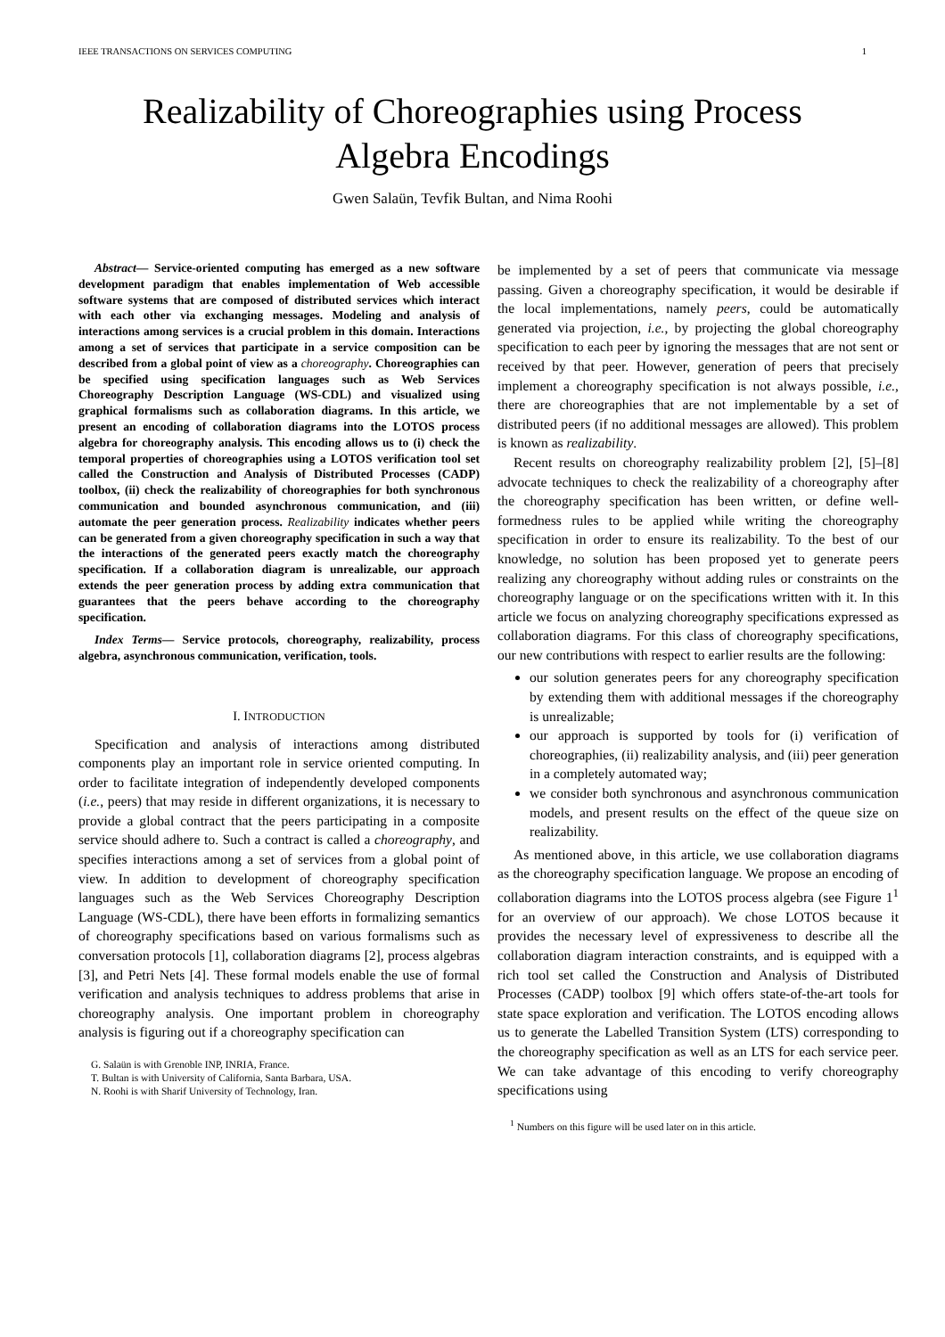IEEE TRANSACTIONS ON SERVICES COMPUTING 1
Realizability of Choreographies using Process
Algebra Encodings
Gwen Salaün, Tevfik Bultan, and Nima Roohi
Abstract— Service-oriented computing has emerged as a new software development paradigm that enables implementation of Web accessible software systems that are composed of distributed services which interact with each other via exchanging messages. Modeling and analysis of interactions among services is a crucial problem in this domain. Interactions among a set of services that participate in a service composition can be described from a global point of view as a choreography. Choreographies can be specified using specification languages such as Web Services Choreography Description Language (WS-CDL) and visualized using graphical formalisms such as collaboration diagrams. In this article, we present an encoding of collaboration diagrams into the LOTOS process algebra for choreography analysis. This encoding allows us to (i) check the temporal properties of choreographies using a LOTOS verification tool set called the Construction and Analysis of Distributed Processes (CADP) toolbox, (ii) check the realizability of choreographies for both synchronous communication and bounded asynchronous communication, and (iii) automate the peer generation process. Realizability indicates whether peers can be generated from a given choreography specification in such a way that the interactions of the generated peers exactly match the choreography specification. If a collaboration diagram is unrealizable, our approach extends the peer generation process by adding extra communication that guarantees that the peers behave according to the choreography specification.
Index Terms— Service protocols, choreography, realizability, process algebra, asynchronous communication, verification, tools.
I. INTRODUCTION
Specification and analysis of interactions among distributed components play an important role in service oriented computing. In order to facilitate integration of independently developed components (i.e., peers) that may reside in different organizations, it is necessary to provide a global contract that the peers participating in a composite service should adhere to. Such a contract is called a choreography, and specifies interactions among a set of services from a global point of view. In addition to development of choreography specification languages such as the Web Services Choreography Description Language (WS-CDL), there have been efforts in formalizing semantics of choreography specifications based on various formalisms such as conversation protocols [1], collaboration diagrams [2], process algebras [3], and Petri Nets [4]. These formal models enable the use of formal verification and analysis techniques to address problems that arise in choreography analysis. One important problem in choreography analysis is figuring out if a choreography specification can
G. Salaün is with Grenoble INP, INRIA, France.
T. Bultan is with University of California, Santa Barbara, USA.
N. Roohi is with Sharif University of Technology, Iran.
be implemented by a set of peers that communicate via message passing. Given a choreography specification, it would be desirable if the local implementations, namely peers, could be automatically generated via projection, i.e., by projecting the global choreography specification to each peer by ignoring the messages that are not sent or received by that peer. However, generation of peers that precisely implement a choreography specification is not always possible, i.e., there are choreographies that are not implementable by a set of distributed peers (if no additional messages are allowed). This problem is known as realizability.
Recent results on choreography realizability problem [2], [5]–[8] advocate techniques to check the realizability of a choreography after the choreography specification has been written, or define well-formedness rules to be applied while writing the choreography specification in order to ensure its realizability. To the best of our knowledge, no solution has been proposed yet to generate peers realizing any choreography without adding rules or constraints on the choreography language or on the specifications written with it. In this article we focus on analyzing choreography specifications expressed as collaboration diagrams. For this class of choreography specifications, our new contributions with respect to earlier results are the following:
our solution generates peers for any choreography specification by extending them with additional messages if the choreography is unrealizable;
our approach is supported by tools for (i) verification of choreographies, (ii) realizability analysis, and (iii) peer generation in a completely automated way;
we consider both synchronous and asynchronous communication models, and present results on the effect of the queue size on realizability.
As mentioned above, in this article, we use collaboration diagrams as the choreography specification language. We propose an encoding of collaboration diagrams into the LOTOS process algebra (see Figure 1<sup>1</sup> for an overview of our approach). We chose LOTOS because it provides the necessary level of expressiveness to describe all the collaboration diagram interaction constraints, and is equipped with a rich tool set called the Construction and Analysis of Distributed Processes (CADP) toolbox [9] which offers state-of-the-art tools for state space exploration and verification. The LOTOS encoding allows us to generate the Labelled Transition System (LTS) corresponding to the choreography specification as well as an LTS for each service peer. We can take advantage of this encoding to verify choreography specifications using
<sup>1</sup> Numbers on this figure will be used later on in this article.